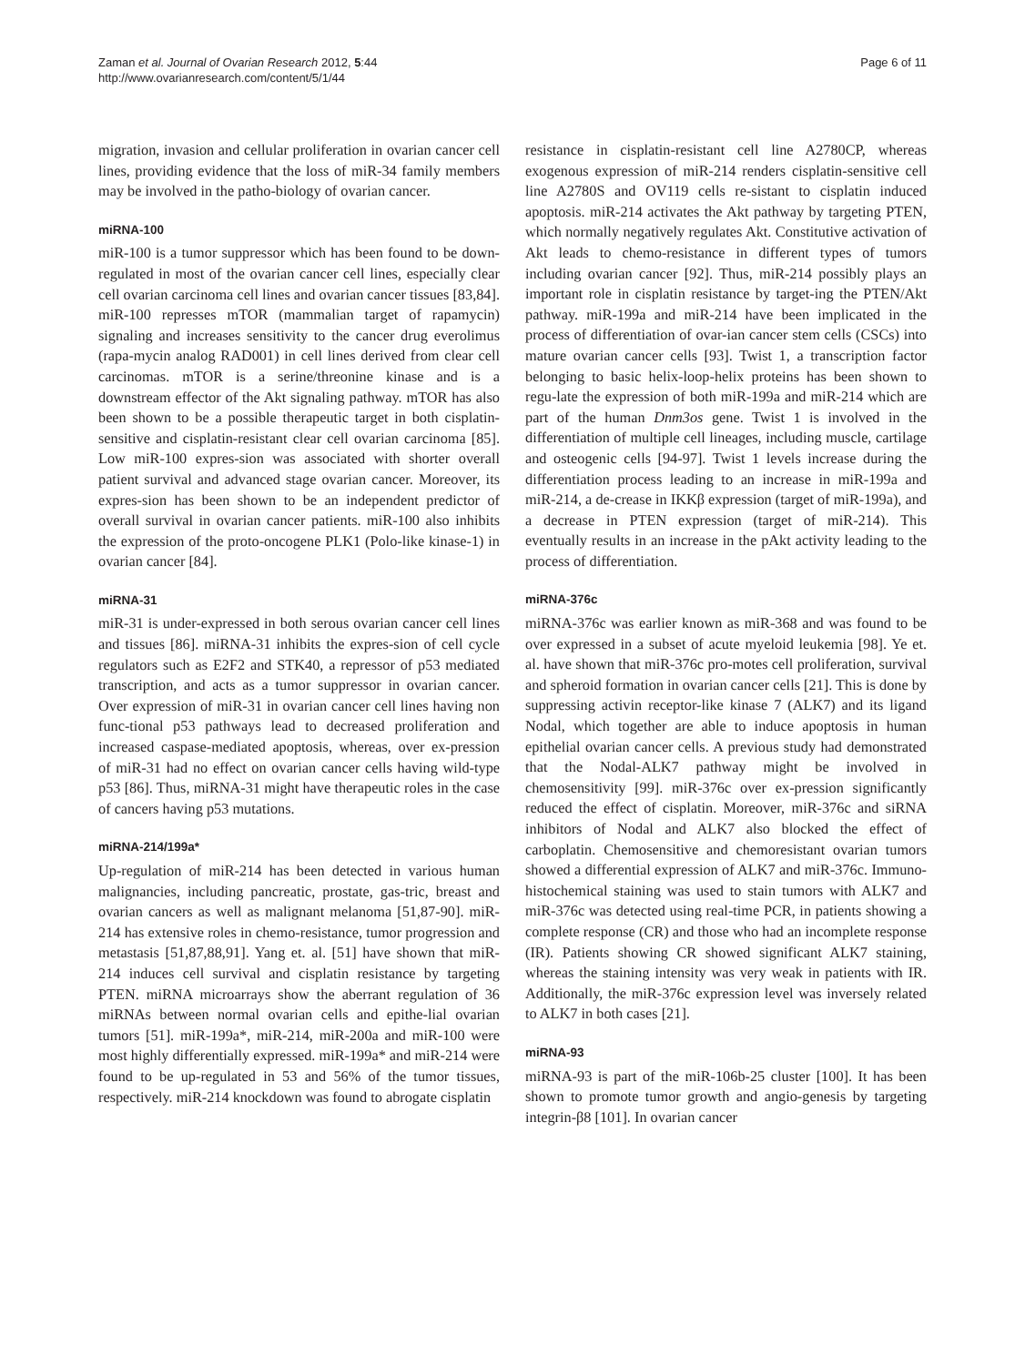Zaman et al. Journal of Ovarian Research 2012, 5:44
http://www.ovarianresearch.com/content/5/1/44
Page 6 of 11
migration, invasion and cellular proliferation in ovarian cancer cell lines, providing evidence that the loss of miR-34 family members may be involved in the patho-biology of ovarian cancer.
miRNA-100
miR-100 is a tumor suppressor which has been found to be down-regulated in most of the ovarian cancer cell lines, especially clear cell ovarian carcinoma cell lines and ovarian cancer tissues [83,84]. miR-100 represses mTOR (mammalian target of rapamycin) signaling and increases sensitivity to the cancer drug everolimus (rapa-mycin analog RAD001) in cell lines derived from clear cell carcinomas. mTOR is a serine/threonine kinase and is a downstream effector of the Akt signaling pathway. mTOR has also been shown to be a possible therapeutic target in both cisplatin-sensitive and cisplatin-resistant clear cell ovarian carcinoma [85]. Low miR-100 expres-sion was associated with shorter overall patient survival and advanced stage ovarian cancer. Moreover, its expres-sion has been shown to be an independent predictor of overall survival in ovarian cancer patients. miR-100 also inhibits the expression of the proto-oncogene PLK1 (Polo-like kinase-1) in ovarian cancer [84].
miRNA-31
miR-31 is under-expressed in both serous ovarian cancer cell lines and tissues [86]. miRNA-31 inhibits the expres-sion of cell cycle regulators such as E2F2 and STK40, a repressor of p53 mediated transcription, and acts as a tumor suppressor in ovarian cancer. Over expression of miR-31 in ovarian cancer cell lines having non func-tional p53 pathways lead to decreased proliferation and increased caspase-mediated apoptosis, whereas, over ex-pression of miR-31 had no effect on ovarian cancer cells having wild-type p53 [86]. Thus, miRNA-31 might have therapeutic roles in the case of cancers having p53 mutations.
miRNA-214/199a*
Up-regulation of miR-214 has been detected in various human malignancies, including pancreatic, prostate, gas-tric, breast and ovarian cancers as well as malignant melanoma [51,87-90]. miR-214 has extensive roles in chemo-resistance, tumor progression and metastasis [51,87,88,91]. Yang et. al. [51] have shown that miR-214 induces cell survival and cisplatin resistance by targeting PTEN. miRNA microarrays show the aberrant regulation of 36 miRNAs between normal ovarian cells and epithe-lial ovarian tumors [51]. miR-199a*, miR-214, miR-200a and miR-100 were most highly differentially expressed. miR-199a* and miR-214 were found to be up-regulated in 53 and 56% of the tumor tissues, respectively. miR-214 knockdown was found to abrogate cisplatin
resistance in cisplatin-resistant cell line A2780CP, whereas exogenous expression of miR-214 renders cisplatin-sensitive cell line A2780S and OV119 cells re-sistant to cisplatin induced apoptosis. miR-214 activates the Akt pathway by targeting PTEN, which normally negatively regulates Akt. Constitutive activation of Akt leads to chemo-resistance in different types of tumors including ovarian cancer [92]. Thus, miR-214 possibly plays an important role in cisplatin resistance by target-ing the PTEN/Akt pathway. miR-199a and miR-214 have been implicated in the process of differentiation of ovar-ian cancer stem cells (CSCs) into mature ovarian cancer cells [93]. Twist 1, a transcription factor belonging to basic helix-loop-helix proteins has been shown to regu-late the expression of both miR-199a and miR-214 which are part of the human Dnm3os gene. Twist 1 is involved in the differentiation of multiple cell lineages, including muscle, cartilage and osteogenic cells [94-97]. Twist 1 levels increase during the differentiation process leading to an increase in miR-199a and miR-214, a de-crease in IKKβ expression (target of miR-199a), and a decrease in PTEN expression (target of miR-214). This eventually results in an increase in the pAkt activity leading to the process of differentiation.
miRNA-376c
miRNA-376c was earlier known as miR-368 and was found to be over expressed in a subset of acute myeloid leukemia [98]. Ye et. al. have shown that miR-376c pro-motes cell proliferation, survival and spheroid formation in ovarian cancer cells [21]. This is done by suppressing activin receptor-like kinase 7 (ALK7) and its ligand Nodal, which together are able to induce apoptosis in human epithelial ovarian cancer cells. A previous study had demonstrated that the Nodal-ALK7 pathway might be involved in chemosensitivity [99]. miR-376c over ex-pression significantly reduced the effect of cisplatin. Moreover, miR-376c and siRNA inhibitors of Nodal and ALK7 also blocked the effect of carboplatin. Chemosensitive and chemoresistant ovarian tumors showed a differential expression of ALK7 and miR-376c. Immuno-histochemical staining was used to stain tumors with ALK7 and miR-376c was detected using real-time PCR, in patients showing a complete response (CR) and those who had an incomplete response (IR). Patients showing CR showed significant ALK7 staining, whereas the staining intensity was very weak in patients with IR. Additionally, the miR-376c expression level was inversely related to ALK7 in both cases [21].
miRNA-93
miRNA-93 is part of the miR-106b-25 cluster [100]. It has been shown to promote tumor growth and angio-genesis by targeting integrin-β8 [101]. In ovarian cancer